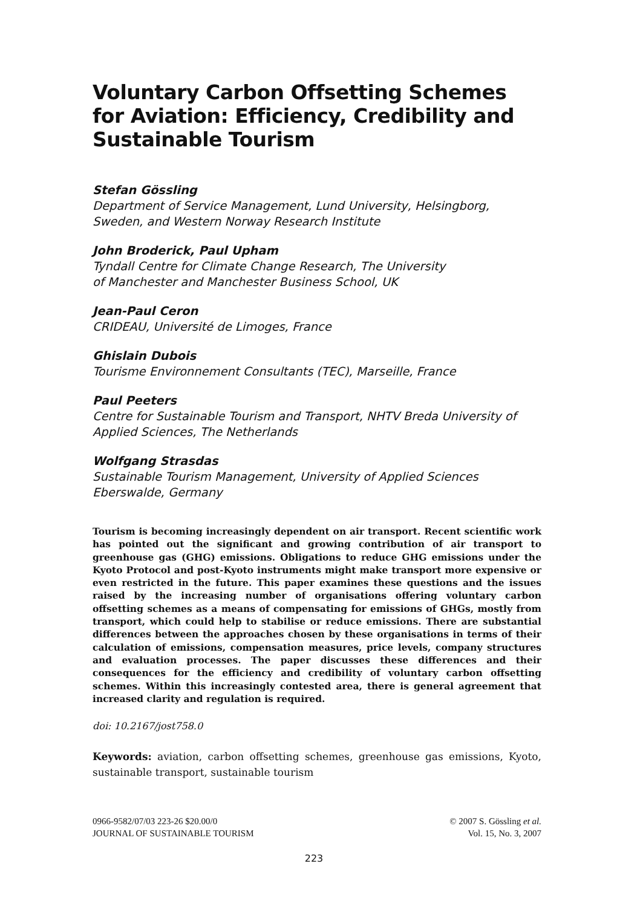Voluntary Carbon Offsetting Schemes for Aviation: Efficiency, Credibility and Sustainable Tourism
Stefan Gössling
Department of Service Management, Lund University, Helsingborg, Sweden, and Western Norway Research Institute
John Broderick, Paul Upham
Tyndall Centre for Climate Change Research, The University
of Manchester and Manchester Business School, UK
Jean-Paul Ceron
CRIDEAU, Université de Limoges, France
Ghislain Dubois
Tourisme Environnement Consultants (TEC), Marseille, France
Paul Peeters
Centre for Sustainable Tourism and Transport, NHTV Breda University of Applied Sciences, The Netherlands
Wolfgang Strasdas
Sustainable Tourism Management, University of Applied Sciences Eberswalde, Germany
Tourism is becoming increasingly dependent on air transport. Recent scientific work has pointed out the significant and growing contribution of air transport to greenhouse gas (GHG) emissions. Obligations to reduce GHG emissions under the Kyoto Protocol and post-Kyoto instruments might make transport more expensive or even restricted in the future. This paper examines these questions and the issues raised by the increasing number of organisations offering voluntary carbon offsetting schemes as a means of compensating for emissions of GHGs, mostly from transport, which could help to stabilise or reduce emissions. There are substantial differences between the approaches chosen by these organisations in terms of their calculation of emissions, compensation measures, price levels, company structures and evaluation processes. The paper discusses these differences and their consequences for the efficiency and credibility of voluntary carbon offsetting schemes. Within this increasingly contested area, there is general agreement that increased clarity and regulation is required.
doi: 10.2167/jost758.0
Keywords: aviation, carbon offsetting schemes, greenhouse gas emissions, Kyoto, sustainable transport, sustainable tourism
0966-9582/07/03 223-26 $20.00/0
JOURNAL OF SUSTAINABLE TOURISM
© 2007 S. Gössling et al.
Vol. 15, No. 3, 2007
223